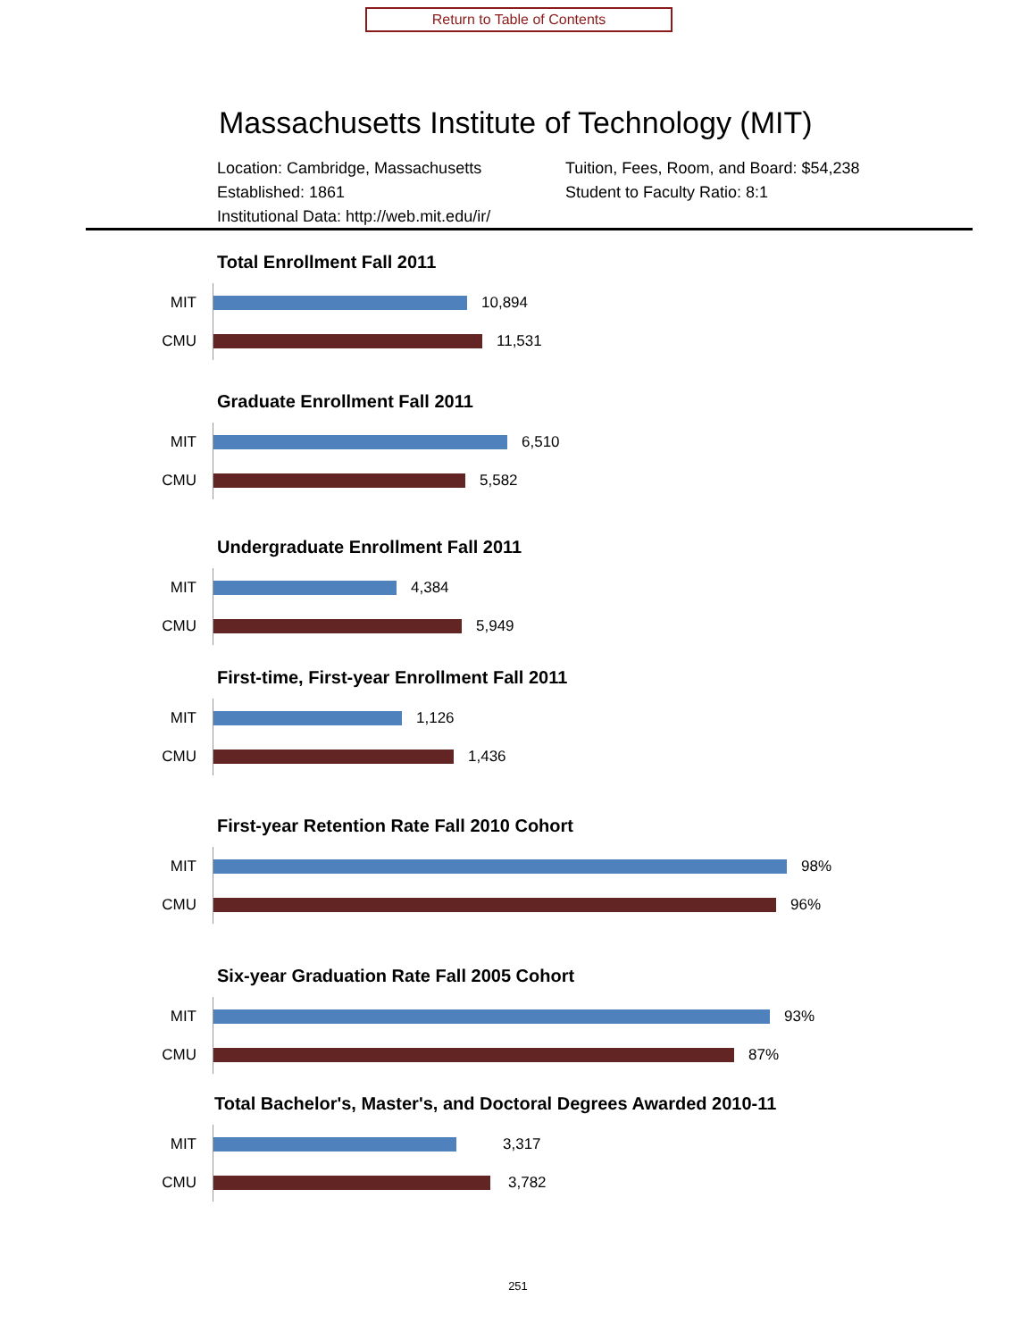Return to Table of Contents
Massachusetts Institute of Technology (MIT)
Location: Cambridge, Massachusetts
Established: 1861
Institutional Data: http://web.mit.edu/ir/
Tuition, Fees, Room, and Board: $54,238
Student to Faculty Ratio: 8:1
Total Enrollment Fall 2011
MIT
10,894
CMU
11,531
Graduate Enrollment Fall 2011
MIT
6,510
CMU
5,582
Undergraduate Enrollment Fall 2011
MIT
4,384
CMU
5,949
First-time, First-year Enrollment Fall 2011
MIT
1,126
CMU
1,436
First-year Retention Rate Fall 2010 Cohort
MIT
98%
CMU
96%
Six-year Graduation Rate Fall 2005 Cohort
MIT
93%
CMU
87%
Total Bachelor's, Master's, and Doctoral Degrees Awarded 2010-11
MIT
3,317
CMU
3,782
251